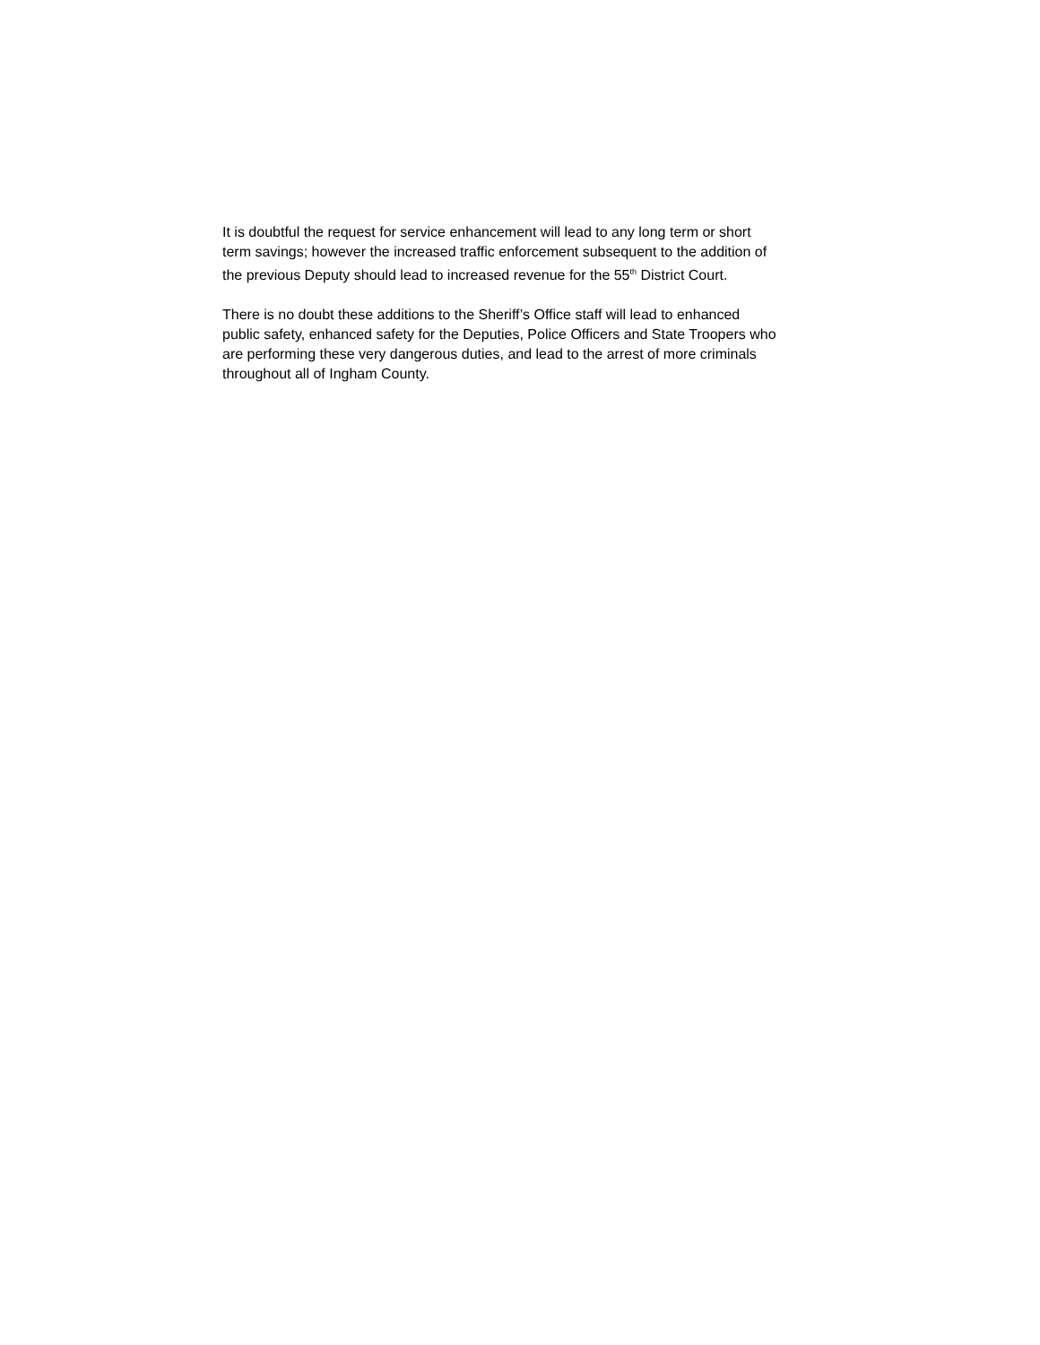It is doubtful the request for service enhancement will lead to any long term or short
term savings; however the increased traffic enforcement subsequent to the addition of
the previous Deputy should lead to increased revenue for the 55<sup>th</sup> District Court.
There is no doubt these additions to the Sheriff’s Office staff will lead to enhanced
public safety, enhanced safety for the Deputies, Police Officers and State Troopers who
are performing these very dangerous duties, and lead to the arrest of more criminals
throughout all of Ingham County.